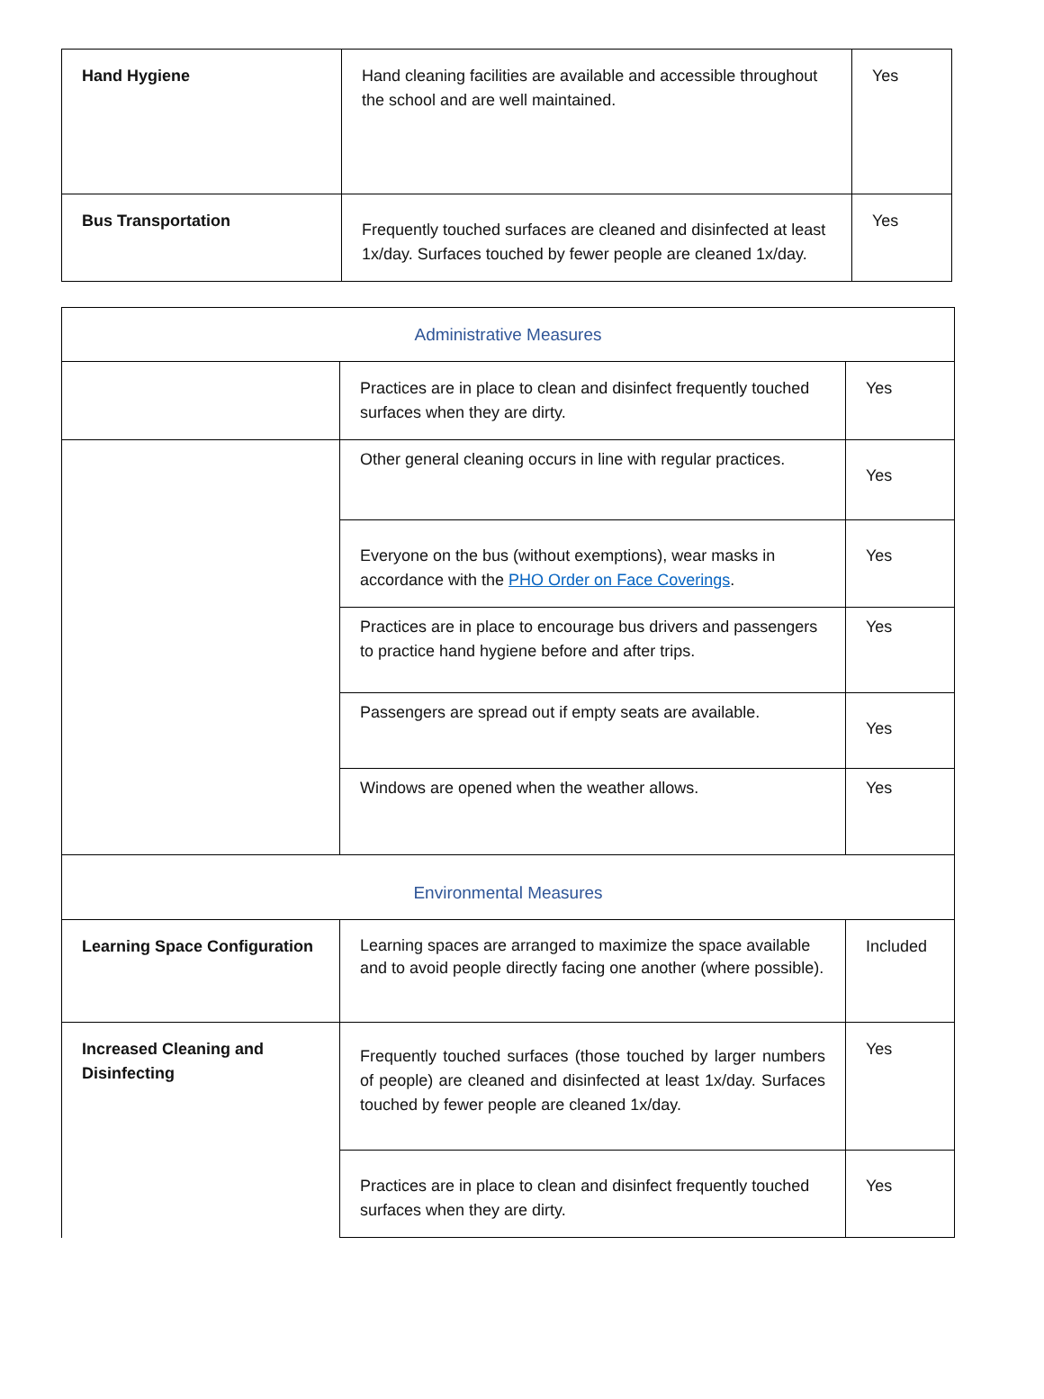| Hand Hygiene | Hand cleaning facilities are available and accessible throughout the school and are well maintained. | Yes |
| Bus Transportation | Frequently touched surfaces are cleaned and disinfected at least 1x/day. Surfaces touched by fewer people are cleaned 1x/day. | Yes |
| Administrative Measures | | |
| | Practices are in place to clean and disinfect frequently touched surfaces when they are dirty. | Yes |
| | Other general cleaning occurs in line with regular practices. | Yes |
| | Everyone on the bus (without exemptions), wear masks in accordance with the PHO Order on Face Coverings . | Yes |
| | Practices are in place to encourage bus drivers and passengers to practice hand hygiene before and after trips. | Yes |
| | Passengers are spread out if empty seats are available. | Yes |
| | Windows are opened when the weather allows. | Yes |
| Environmental Measures | | |
| Learning Space Configuration | Learning spaces are arranged to maximize the space available and to avoid people directly facing one another (where possible). | Included |
| Increased Cleaning and Disinfecting | Frequently touched surfaces (those touched by larger numbers of people) are cleaned and disinfected at least 1x/day. Surfaces touched by fewer people are cleaned 1x/day. | Yes |
| | Practices are in place to clean and disinfect frequently touched surfaces when they are dirty. | Yes |